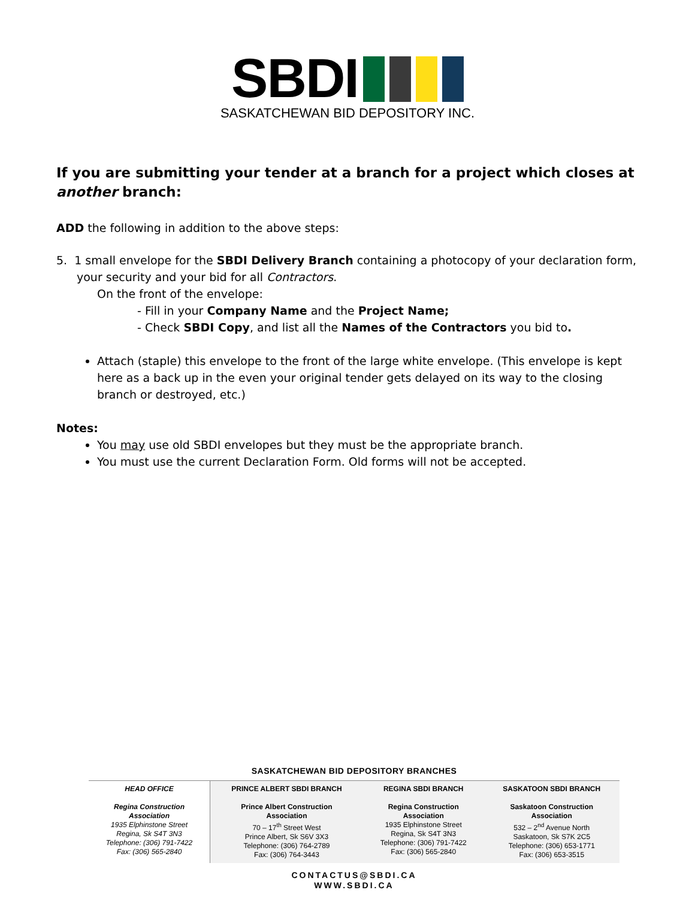SBDI
SASKATCHEWAN BID DEPOSITORY INC.
If you are submitting your tender at a branch for a project which closes at another branch:
ADD the following in addition to the above steps:
5. 1 small envelope for the SBDI Delivery Branch containing a photocopy of your declaration form, your security and your bid for all Contractors.
On the front of the envelope:
- Fill in your Company Name and the Project Name;
- Check SBDI Copy, and list all the Names of the Contractors you bid to.
Attach (staple) this envelope to the front of the large white envelope. (This envelope is kept here as a back up in the even your original tender gets delayed on its way to the closing branch or destroyed, etc.)
Notes:
You may use old SBDI envelopes but they must be the appropriate branch.
You must use the current Declaration Form. Old forms will not be accepted.
SASKATCHEWAN BID DEPOSITORY BRANCHES
| HEAD OFFICE Regina Construction Association 1935 Elphinstone Street Regina, Sk S4T 3N3 Telephone: (306) 791-7422 Fax: (306) 565-2840 | PRINCE ALBERT SBDI BRANCH Prince Albert Construction Association 70 – 17<sup>th</sup> Street West Prince Albert, Sk S6V 3X3 Telephone: (306) 764-2789 Fax: (306) 764-3443 | REGINA SBDI BRANCH Regina Construction Association 1935 Elphinstone Street Regina, Sk S4T 3N3 Telephone: (306) 791-7422 Fax: (306) 565-2840 | SASKATOON SBDI BRANCH Saskatoon Construction Association 532 – 2<sup>nd</sup> Avenue North Saskatoon, Sk S7K 2C5 Telephone: (306) 653-1771 Fax: (306) 653-3515 |
CONTACTUS@SBDI.CA
WWW.SBDI.CA